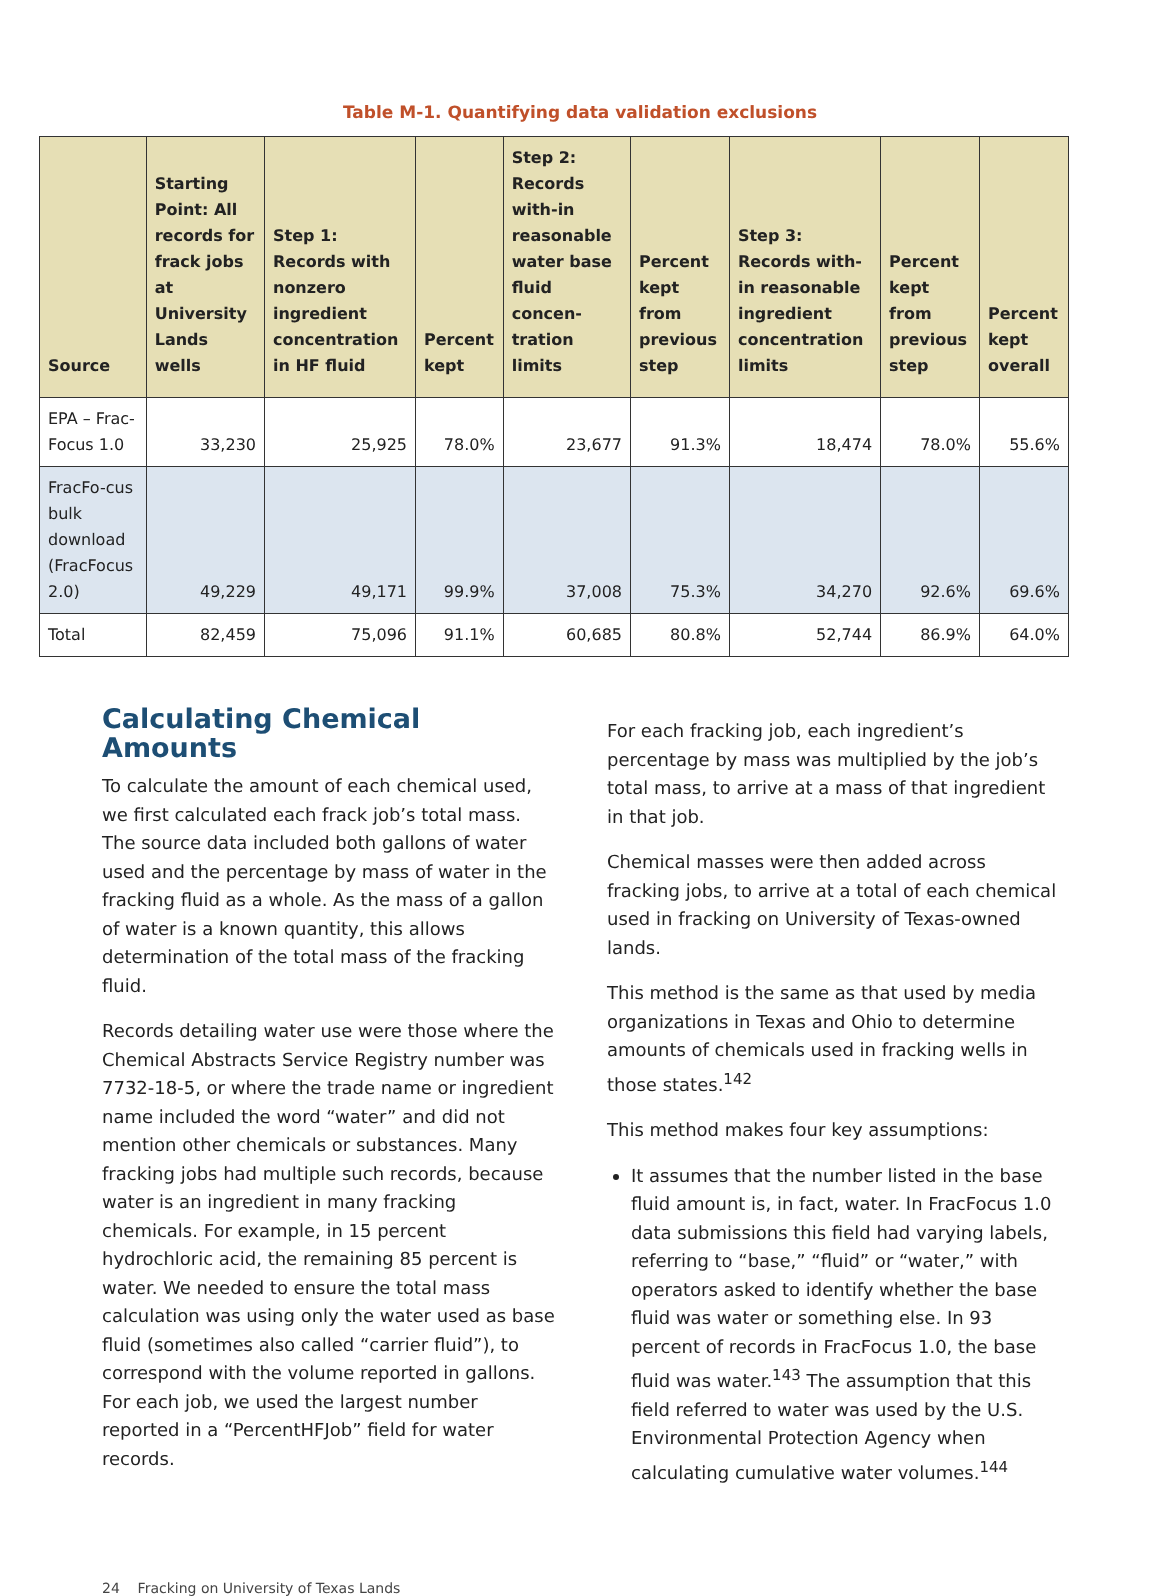Table M-1. Quantifying data validation exclusions
| Source | Starting Point: All records for frack jobs at University Lands wells | Step 1: Records with nonzero ingredient concentration in HF fluid | Percent kept | Step 2: Records with-in reasonable water base fluid concen-tration limits | Percent kept from previous step | Step 3: Records with-in reasonable ingredient concentration limits | Percent kept from previous step | Percent kept overall |
| --- | --- | --- | --- | --- | --- | --- | --- | --- |
| EPA – Frac-Focus 1.0 | 33,230 | 25,925 | 78.0% | 23,677 | 91.3% | 18,474 | 78.0% | 55.6% |
| FracFo-cus bulk download (FracFocus 2.0) | 49,229 | 49,171 | 99.9% | 37,008 | 75.3% | 34,270 | 92.6% | 69.6% |
| Total | 82,459 | 75,096 | 91.1% | 60,685 | 80.8% | 52,744 | 86.9% | 64.0% |
Calculating Chemical Amounts
To calculate the amount of each chemical used, we first calculated each frack job’s total mass. The source data included both gallons of water used and the percentage by mass of water in the fracking fluid as a whole. As the mass of a gallon of water is a known quantity, this allows determination of the total mass of the fracking fluid.
Records detailing water use were those where the Chemical Abstracts Service Registry number was 7732-18-5, or where the trade name or ingredient name included the word “water” and did not mention other chemicals or substances. Many fracking jobs had multiple such records, because water is an ingredient in many fracking chemicals. For example, in 15 percent hydrochloric acid, the remaining 85 percent is water. We needed to ensure the total mass calculation was using only the water used as base fluid (sometimes also called “carrier fluid”), to correspond with the volume reported in gallons. For each job, we used the largest number reported in a “PercentHFJob” field for water records.
For each fracking job, each ingredient’s percentage by mass was multiplied by the job’s total mass, to arrive at a mass of that ingredient in that job.
Chemical masses were then added across fracking jobs, to arrive at a total of each chemical used in fracking on University of Texas-owned lands.
This method is the same as that used by media organizations in Texas and Ohio to determine amounts of chemicals used in fracking wells in those states.<sup>142</sup>
This method makes four key assumptions:
It assumes that the number listed in the base fluid amount is, in fact, water. In FracFocus 1.0 data submissions this field had varying labels, referring to “base,” “fluid” or “water,” with operators asked to identify whether the base fluid was water or something else. In 93 percent of records in FracFocus 1.0, the base fluid was water.<sup>143</sup> The assumption that this field referred to water was used by the U.S. Environmental Protection Agency when calculating cumulative water volumes.<sup>144</sup>
24 Fracking on University of Texas Lands